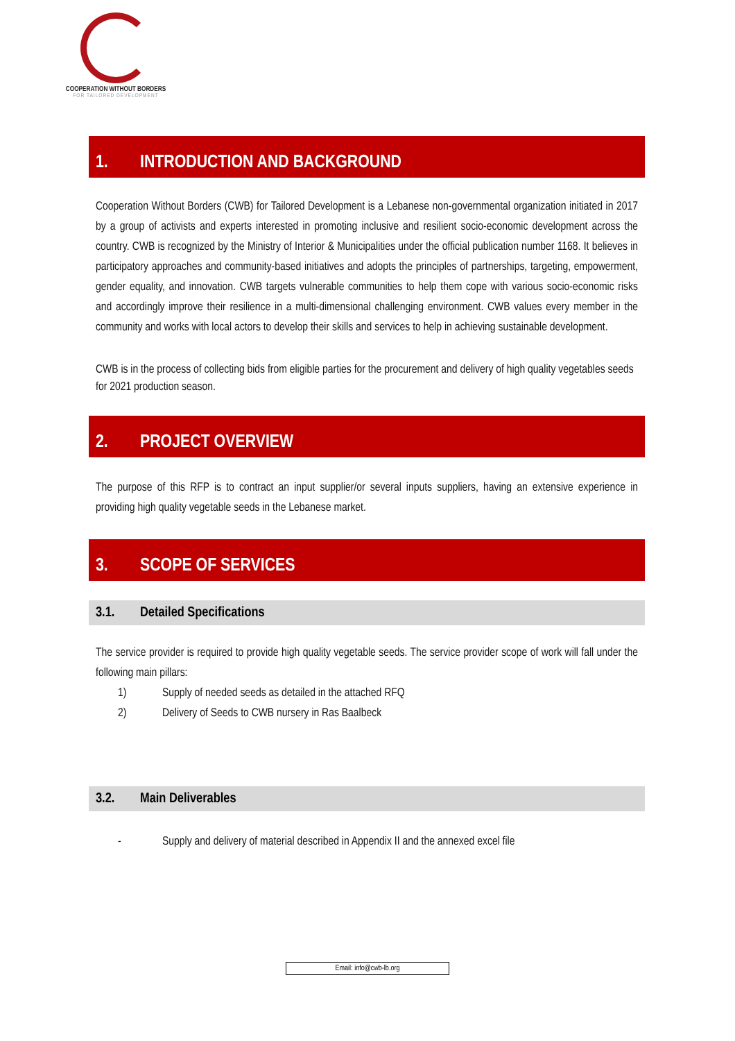COOPERATION WITHOUT BORDERS
FOR TAILORED DEVELOPMENT
1. INTRODUCTION AND BACKGROUND
Cooperation Without Borders (CWB) for Tailored Development is a Lebanese non-governmental organization initiated in 2017 by a group of activists and experts interested in promoting inclusive and resilient socio-economic development across the country. CWB is recognized by the Ministry of Interior & Municipalities under the official publication number 1168. It believes in participatory approaches and community-based initiatives and adopts the principles of partnerships, targeting, empowerment, gender equality, and innovation. CWB targets vulnerable communities to help them cope with various socio-economic risks and accordingly improve their resilience in a multi-dimensional challenging environment. CWB values every member in the community and works with local actors to develop their skills and services to help in achieving sustainable development.
CWB is in the process of collecting bids from eligible parties for the procurement and delivery of high quality vegetables seeds for 2021 production season.
2. PROJECT OVERVIEW
The purpose of this RFP is to contract an input supplier/or several inputs suppliers, having an extensive experience in providing high quality vegetable seeds in the Lebanese market.
3. SCOPE OF SERVICES
3.1. Detailed Specifications
The service provider is required to provide high quality vegetable seeds. The service provider scope of work will fall under the following main pillars:
1) Supply of needed seeds as detailed in the attached RFQ
2) Delivery of Seeds to CWB nursery in Ras Baalbeck
3.2. Main Deliverables
- Supply and delivery of material described in Appendix II and the annexed excel file
Email: info@cwb-lb.org